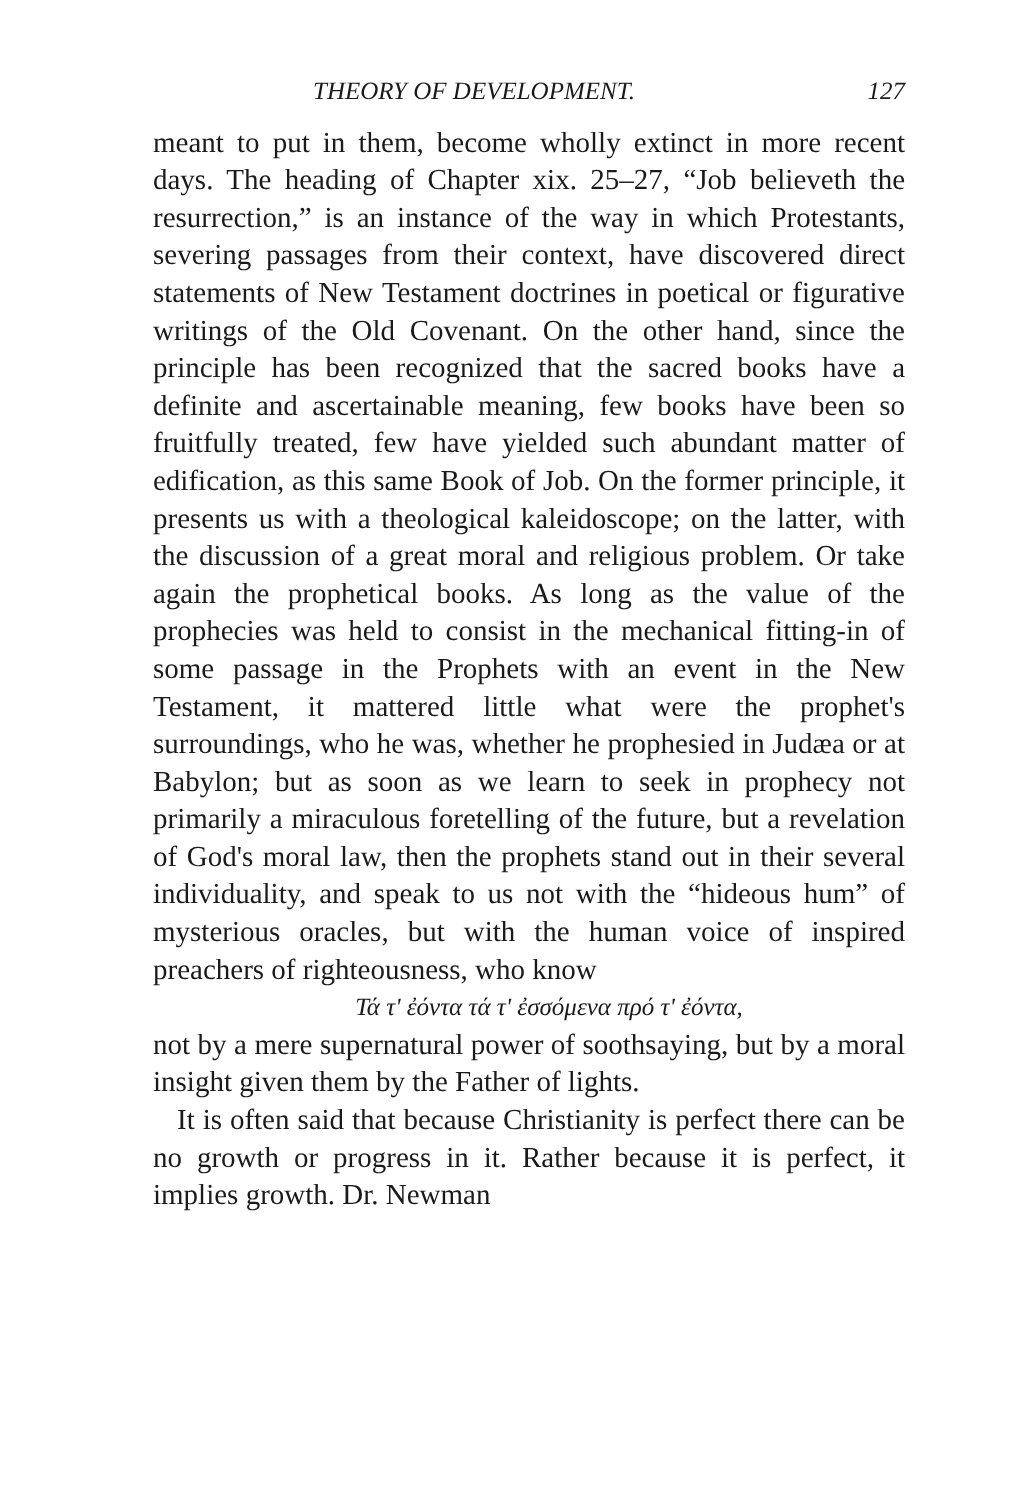THEORY OF DEVELOPMENT. 127
meant to put in them, become wholly extinct in more recent days. The heading of Chapter xix. 25–27, “Job believeth the resurrection,” is an instance of the way in which Protestants, severing passages from their context, have discovered direct statements of New Testament doctrines in poetical or figurative writings of the Old Covenant. On the other hand, since the principle has been recognized that the sacred books have a definite and ascertainable meaning, few books have been so fruitfully treated, few have yielded such abundant matter of edification, as this same Book of Job. On the former principle, it presents us with a theological kaleidoscope; on the latter, with the discussion of a great moral and religious problem. Or take again the prophetical books. As long as the value of the prophecies was held to consist in the mechanical fitting-in of some passage in the Prophets with an event in the New Testament, it mattered little what were the prophet's surroundings, who he was, whether he prophesied in Judæa or at Babylon; but as soon as we learn to seek in prophecy not primarily a miraculous foretelling of the future, but a revelation of God's moral law, then the prophets stand out in their several individuality, and speak to us not with the “hideous hum” of mysterious oracles, but with the human voice of inspired preachers of righteousness, who know
Τά τ' ἐόντα τά τ' ἐσσόμενα πρό τ' ἐόντα,
not by a mere supernatural power of soothsaying, but by a moral insight given them by the Father of lights.
It is often said that because Christianity is perfect there can be no growth or progress in it. Rather because it is perfect, it implies growth. Dr. Newman